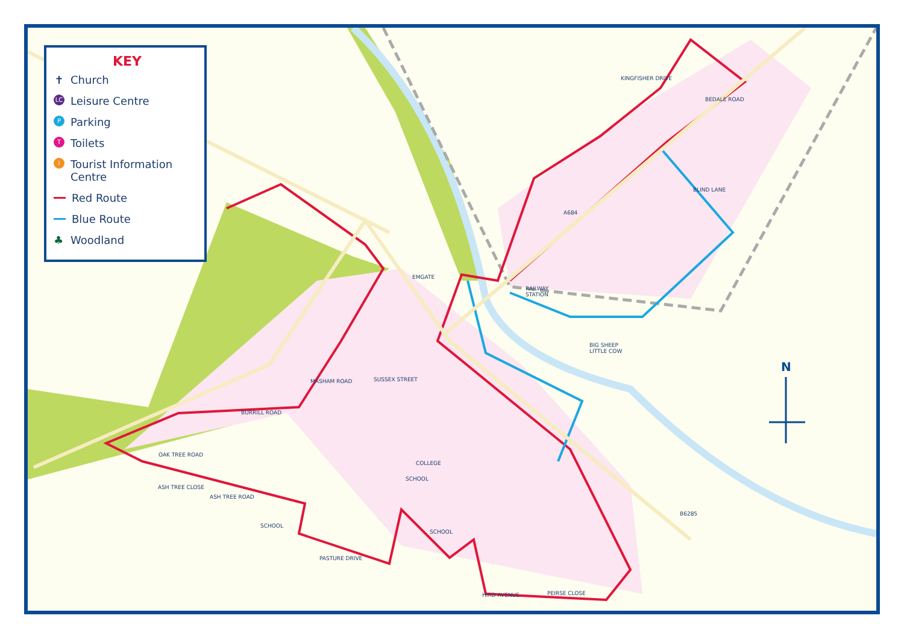N
KEY
✝ Church
LC Leisure Centre
P Parking
T Toilets
i Tourist Information Centre
Red Route
Blue Route
♣ Woodland
RAILWAY
STATION
BIG SHEEP
LITTLE COW
COLLEGE
SCHOOL
SCHOOL
SCHOOL
BURRILL ROAD
EMGATE
SUSSEX STREET MASHAM ROAD
OAK TREE ROAD
ASH TREE CLOSE
ASH TREE ROAD
PASTURE DRIVE
HIRD AVENUE PEIRSE CLOSE
A684
BEDALE ROAD
BLIND LANE
KINGFISHER DRIVE
B6285